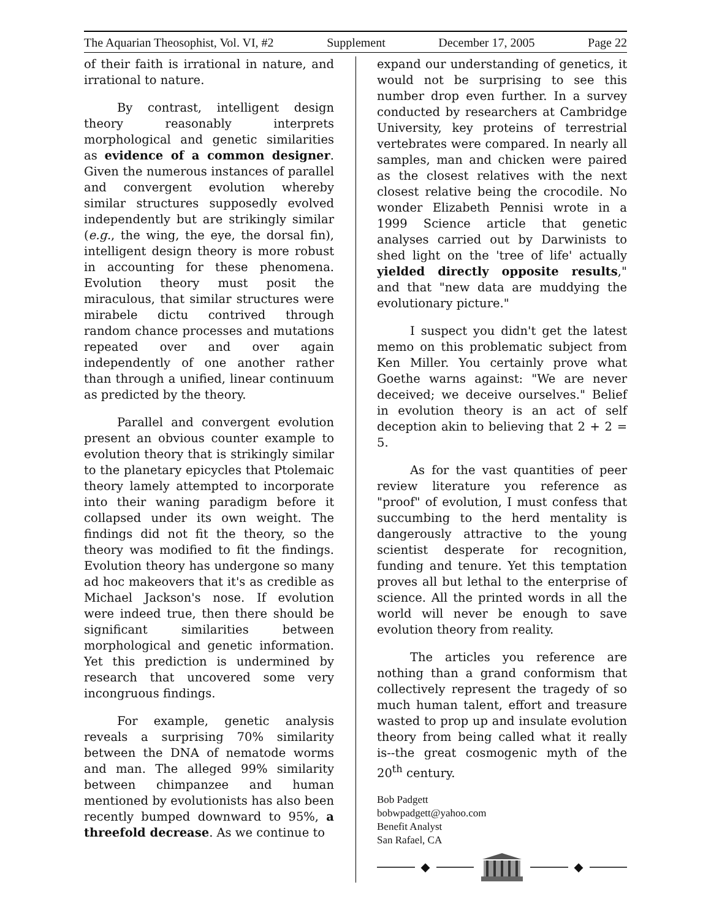The Aquarian Theosophist, Vol. VI, #2 Supplement December 17, 2005 Page 22
of their faith is irrational in nature, and irrational to nature.
By contrast, intelligent design theory reasonably interprets morphological and genetic similarities as evidence of a common designer. Given the numerous instances of parallel and convergent evolution whereby similar structures supposedly evolved independently but are strikingly similar (e.g., the wing, the eye, the dorsal fin), intelligent design theory is more robust in accounting for these phenomena. Evolution theory must posit the miraculous, that similar structures were mirabele dictu contrived through random chance processes and mutations repeated over and over again independently of one another rather than through a unified, linear continuum as predicted by the theory.
Parallel and convergent evolution present an obvious counter example to evolution theory that is strikingly similar to the planetary epicycles that Ptolemaic theory lamely attempted to incorporate into their waning paradigm before it collapsed under its own weight. The findings did not fit the theory, so the theory was modified to fit the findings. Evolution theory has undergone so many ad hoc makeovers that it's as credible as Michael Jackson's nose. If evolution were indeed true, then there should be significant similarities between morphological and genetic information. Yet this prediction is undermined by research that uncovered some very incongruous findings.
For example, genetic analysis reveals a surprising 70% similarity between the DNA of nematode worms and man. The alleged 99% similarity between chimpanzee and human mentioned by evolutionists has also been recently bumped downward to 95%, a threefold decrease. As we continue to
expand our understanding of genetics, it would not be surprising to see this number drop even further. In a survey conducted by researchers at Cambridge University, key proteins of terrestrial vertebrates were compared. In nearly all samples, man and chicken were paired as the closest relatives with the next closest relative being the crocodile. No wonder Elizabeth Pennisi wrote in a 1999 Science article that genetic analyses carried out by Darwinists to shed light on the 'tree of life' actually yielded directly opposite results," and that "new data are muddying the evolutionary picture."
I suspect you didn't get the latest memo on this problematic subject from Ken Miller. You certainly prove what Goethe warns against: "We are never deceived; we deceive ourselves." Belief in evolution theory is an act of self deception akin to believing that 2 + 2 = 5.
As for the vast quantities of peer review literature you reference as "proof" of evolution, I must confess that succumbing to the herd mentality is dangerously attractive to the young scientist desperate for recognition, funding and tenure. Yet this temptation proves all but lethal to the enterprise of science. All the printed words in all the world will never be enough to save evolution theory from reality.
The articles you reference are nothing than a grand conformism that collectively represent the tragedy of so much human talent, effort and treasure wasted to prop up and insulate evolution theory from being called what it really is--the great cosmogenic myth of the 20<sup>th</sup> century.
Bob Padgett
bobwpadgett@yahoo.com
Benefit Analyst
San Rafael, CA
◆ ◆